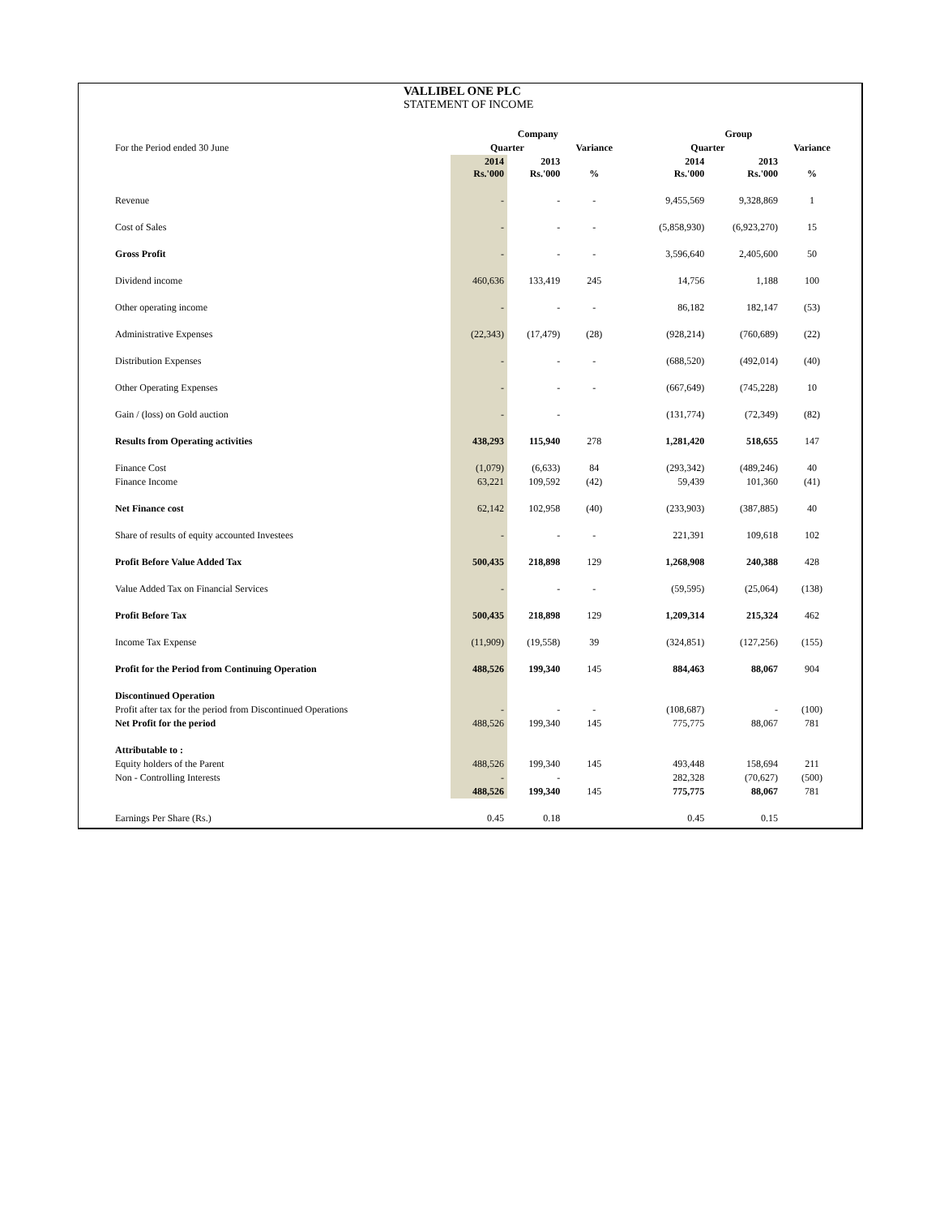VALLIBEL ONE PLC
STATEMENT OF INCOME
| | Company | | | | Group | | |
| --- | --- | --- | --- | --- | --- | --- | --- |
| For the Period ended 30 June | Quarter | | Variance | | Quarter | | Variance |
| | 2014 Rs.'000 | 2013 Rs.'000 | % | | 2014 Rs.'000 | 2013 Rs.'000 | % |
| Revenue | - | - | - | | 9,455,569 | 9,328,869 | 1 |
| Cost of Sales | - | - | - | | (5,858,930) | (6,923,270) | 15 |
| Gross Profit | - | - | - | | 3,596,640 | 2,405,600 | 50 |
| Dividend income | 460,636 | 133,419 | 245 | | 14,756 | 1,188 | 100 |
| Other operating income | - | - | - | | 86,182 | 182,147 | (53) |
| Administrative Expenses | (22,343) | (17,479) | (28) | | (928,214) | (760,689) | (22) |
| Distribution Expenses | - | - | - | | (688,520) | (492,014) | (40) |
| Other Operating Expenses | - | - | - | | (667,649) | (745,228) | 10 |
| Gain / (loss) on Gold auction | - | - | | | (131,774) | (72,349) | (82) |
| Results from Operating activities | 438,293 | 115,940 | 278 | | 1,281,420 | 518,655 | 147 |
| Finance Cost | (1,079) | (6,633) | 84 | | (293,342) | (489,246) | 40 |
| Finance Income | 63,221 | 109,592 | (42) | | 59,439 | 101,360 | (41) |
| Net Finance cost | 62,142 | 102,958 | (40) | | (233,903) | (387,885) | 40 |
| Share of results of equity accounted Investees | - | - | - | | 221,391 | 109,618 | 102 |
| Profit Before Value Added Tax | 500,435 | 218,898 | 129 | | 1,268,908 | 240,388 | 428 |
| Value Added Tax on Financial Services | - | - | - | | (59,595) | (25,064) | (138) |
| Profit Before Tax | 500,435 | 218,898 | 129 | | 1,209,314 | 215,324 | 462 |
| Income Tax Expense | (11,909) | (19,558) | 39 | | (324,851) | (127,256) | (155) |
| Profit for the Period from Continuing Operation | 488,526 | 199,340 | 145 | | 884,463 | 88,067 | 904 |
| Discontinued Operation | | | | | | | |
| Profit after tax for the period from Discontinued Operations | - | - | - | | (108,687) | - | (100) |
| Net Profit for the period | 488,526 | 199,340 | 145 | | 775,775 | 88,067 | 781 |
| Attributable to : | | | | | | | |
| Equity holders of the Parent | 488,526 | 199,340 | 145 | | 493,448 | 158,694 | 211 |
| Non - Controlling Interests | - | - | | | 282,328 | (70,627) | (500) |
| | 488,526 | 199,340 | 145 | | 775,775 | 88,067 | 781 |
| Earnings Per Share (Rs.) | 0.45 | 0.18 | | | 0.45 | 0.15 | |